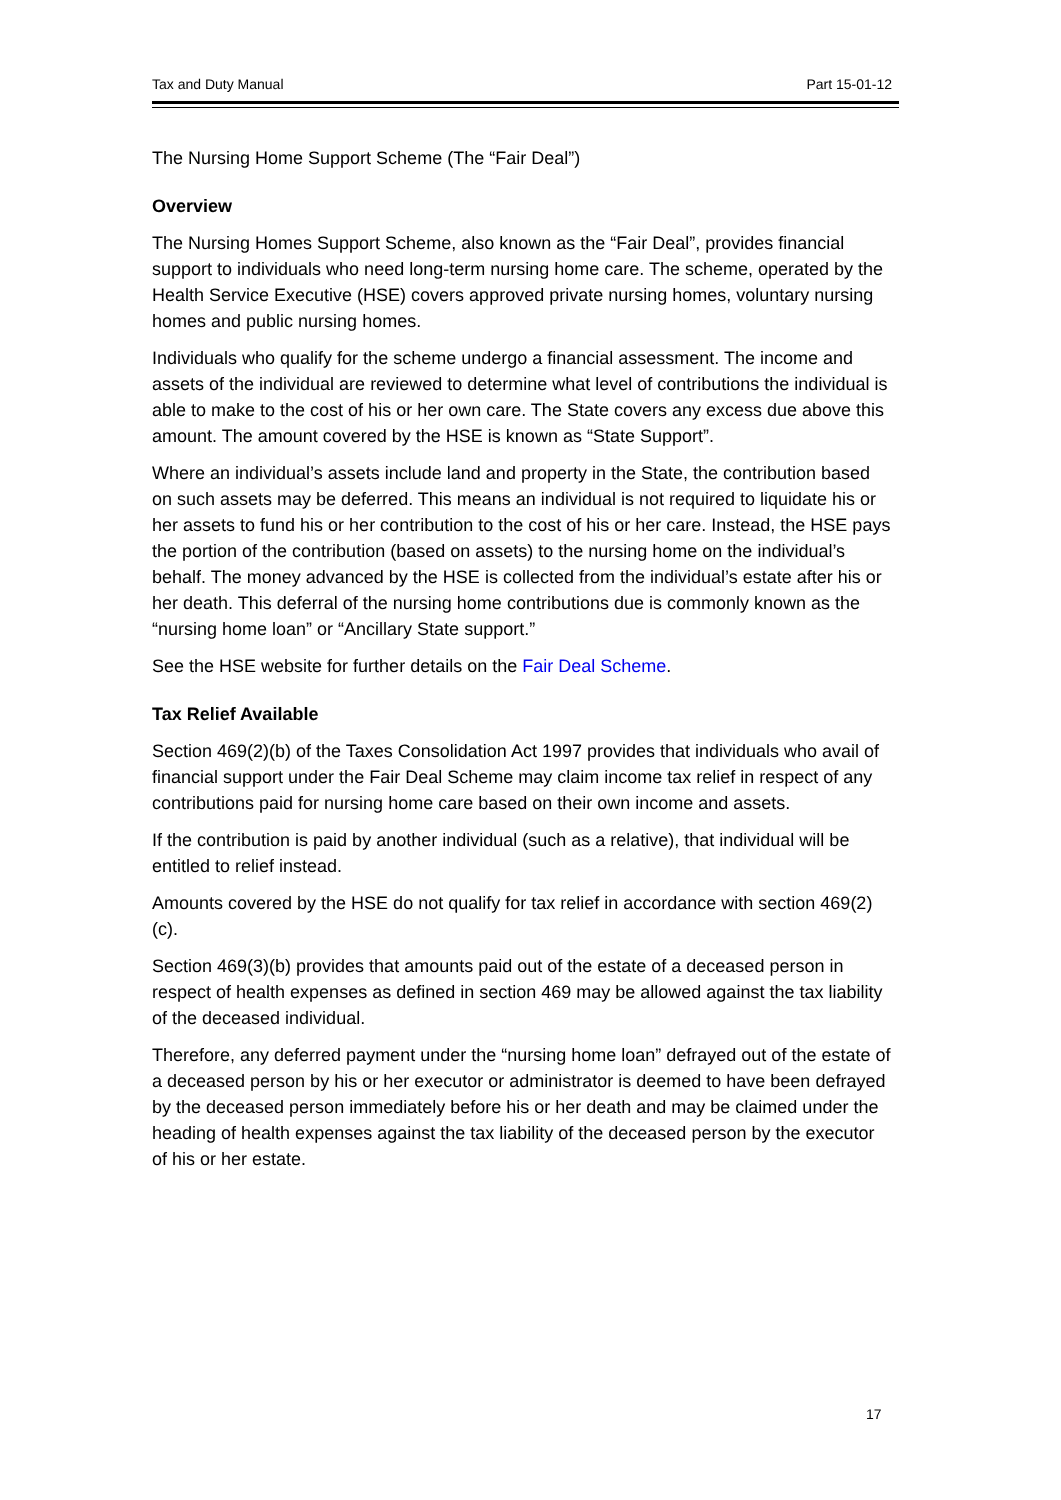Tax and Duty Manual Part 15-01-12
The Nursing Home Support Scheme (The “Fair Deal”)
Overview
The Nursing Homes Support Scheme, also known as the “Fair Deal”, provides financial support to individuals who need long-term nursing home care. The scheme, operated by the Health Service Executive (HSE) covers approved private nursing homes, voluntary nursing homes and public nursing homes.
Individuals who qualify for the scheme undergo a financial assessment. The income and assets of the individual are reviewed to determine what level of contributions the individual is able to make to the cost of his or her own care. The State covers any excess due above this amount. The amount covered by the HSE is known as “State Support”.
Where an individual’s assets include land and property in the State, the contribution based on such assets may be deferred. This means an individual is not required to liquidate his or her assets to fund his or her contribution to the cost of his or her care. Instead, the HSE pays the portion of the contribution (based on assets) to the nursing home on the individual’s behalf. The money advanced by the HSE is collected from the individual’s estate after his or her death. This deferral of the nursing home contributions due is commonly known as the “nursing home loan” or “Ancillary State support.”
See the HSE website for further details on the Fair Deal Scheme.
Tax Relief Available
Section 469(2)(b) of the Taxes Consolidation Act 1997 provides that individuals who avail of financial support under the Fair Deal Scheme may claim income tax relief in respect of any contributions paid for nursing home care based on their own income and assets.
If the contribution is paid by another individual (such as a relative), that individual will be entitled to relief instead.
Amounts covered by the HSE do not qualify for tax relief in accordance with section 469(2)(c).
Section 469(3)(b) provides that amounts paid out of the estate of a deceased person in respect of health expenses as defined in section 469 may be allowed against the tax liability of the deceased individual.
Therefore, any deferred payment under the “nursing home loan” defrayed out of the estate of a deceased person by his or her executor or administrator is deemed to have been defrayed by the deceased person immediately before his or her death and may be claimed under the heading of health expenses against the tax liability of the deceased person by the executor of his or her estate.
17